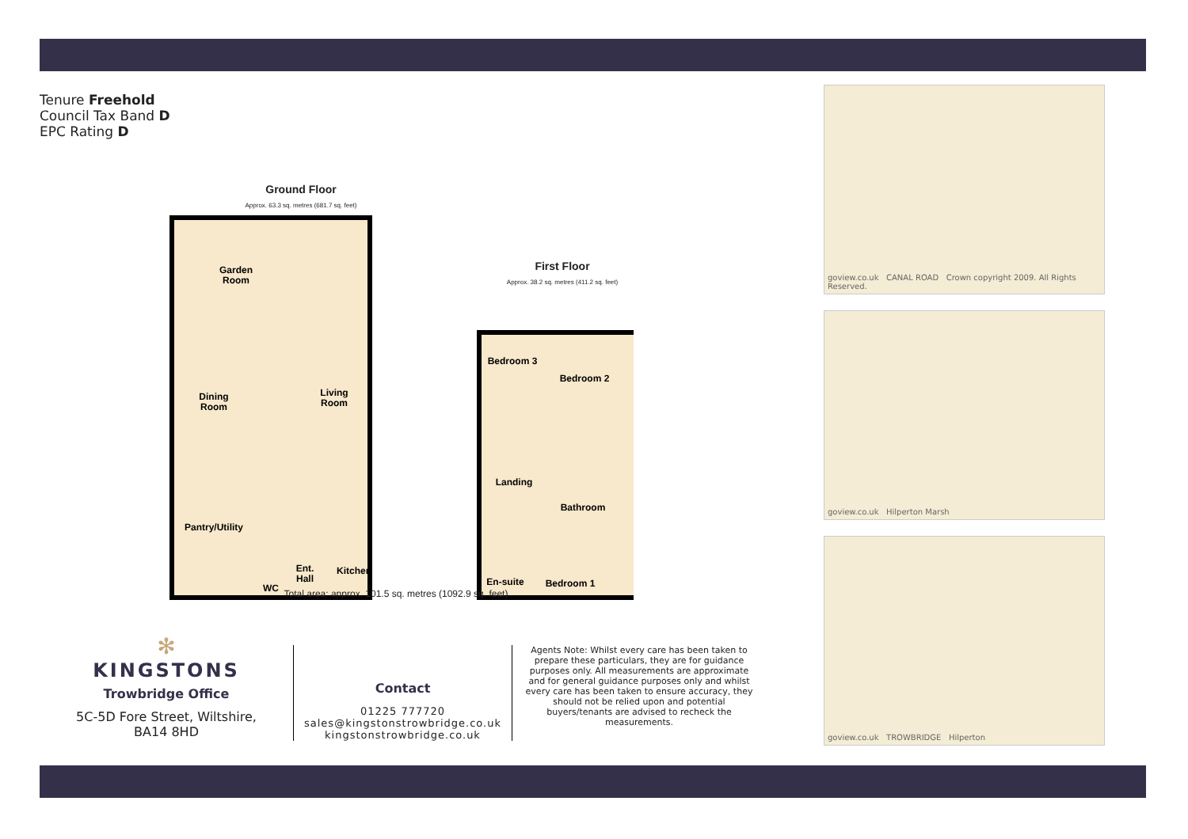Tenure Freehold
Council Tax Band D
EPC Rating D
Ground Floor
Approx. 63.3 sq. metres (681.7 sq. feet)
First Floor
Approx. 38.2 sq. metres (411.2 sq. feet)
Garden
Room
Dining
Room
Living
Room
Pantry/Utility
WC
Ent.
Hall
Kitchen
Bedroom 3
Bedroom 2
Landing
Bathroom
En-suite
Bedroom 1
Total area: approx. 101.5 sq. metres (1092.9 sq. feet)
goview.co.uk CANAL ROAD Crown copyright 2009. All Rights Reserved.
goview.co.uk Hilperton Marsh
goview.co.uk TROWBRIDGE Hilperton
✻
KINGSTONS
Trowbridge Office
5C-5D Fore Street, Wiltshire,
BA14 8HD
Contact
01225 777720
sales@kingstonstrowbridge.co.uk
kingstonstrowbridge.co.uk
Agents Note: Whilst every care has been taken to prepare these particulars, they are for guidance purposes only. All measurements are approximate and for general guidance purposes only and whilst every care has been taken to ensure accuracy, they should not be relied upon and potential buyers/tenants are advised to recheck the measurements.